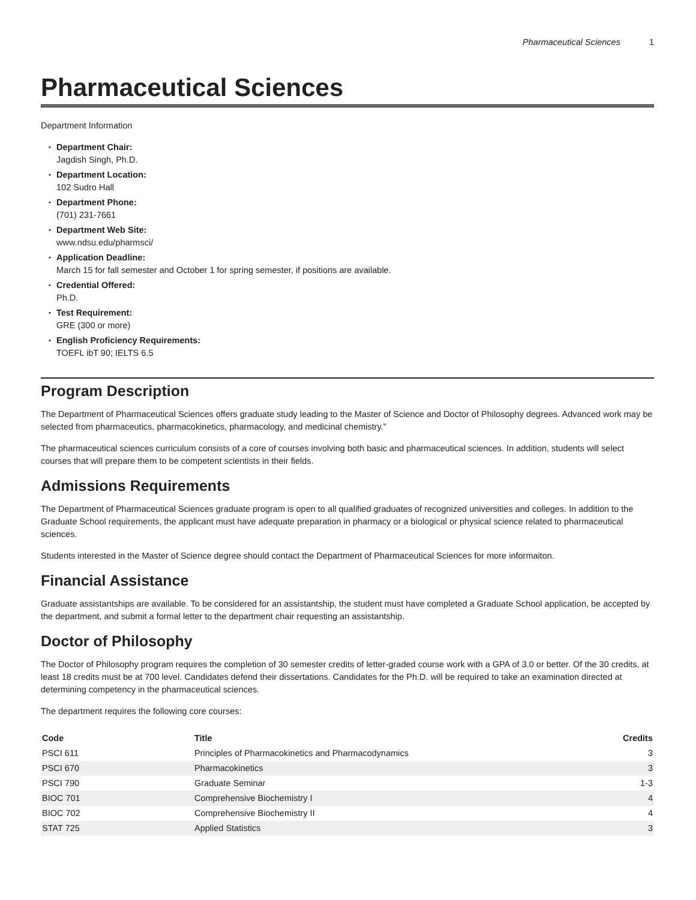Pharmaceutical Sciences 1
Pharmaceutical Sciences
Department Information
Department Chair:
Jagdish Singh, Ph.D.
Department Location:
102 Sudro Hall
Department Phone:
(701) 231-7661
Department Web Site:
www.ndsu.edu/pharmsci/
Application Deadline:
March 15 for fall semester and October 1 for spring semester, if positions are available.
Credential Offered:
Ph.D.
Test Requirement:
GRE (300 or more)
English Proficiency Requirements:
TOEFL ibT 90; IELTS 6.5
Program Description
The Department of Pharmaceutical Sciences offers graduate study leading to the Master of Science and Doctor of Philosophy degrees. Advanced work may be selected from pharmaceutics, pharmacokinetics, pharmacology, and medicinal chemistry.”
The pharmaceutical sciences curriculum consists of a core of courses involving both basic and pharmaceutical sciences. In addition, students will select courses that will prepare them to be competent scientists in their fields.
Admissions Requirements
The Department of Pharmaceutical Sciences graduate program is open to all qualified graduates of recognized universities and colleges. In addition to the Graduate School requirements, the applicant must have adequate preparation in pharmacy or a biological or physical science related to pharmaceutical sciences.
Students interested in the Master of Science degree should contact the Department of Pharmaceutical Sciences for more informaiton.
Financial Assistance
Graduate assistantships are available. To be considered for an assistantship, the student must have completed a Graduate School application, be accepted by the department, and submit a formal letter to the department chair requesting an assistantship.
Doctor of Philosophy
The Doctor of Philosophy program requires the completion of 30 semester credits of letter-graded course work with a GPA of 3.0 or better. Of the 30 credits, at least 18 credits must be at 700 level. Candidates defend their dissertations. Candidates for the Ph.D. will be required to take an examination directed at determining competency in the pharmaceutical sciences.
The department requires the following core courses:
| Code | Title | Credits |
| --- | --- | --- |
| PSCI 611 | Principles of Pharmacokinetics and Pharmacodynamics | 3 |
| PSCI 670 | Pharmacokinetics | 3 |
| PSCI 790 | Graduate Seminar | 1-3 |
| BIOC 701 | Comprehensive Biochemistry I | 4 |
| BIOC 702 | Comprehensive Biochemistry II | 4 |
| STAT 725 | Applied Statistics | 3 |